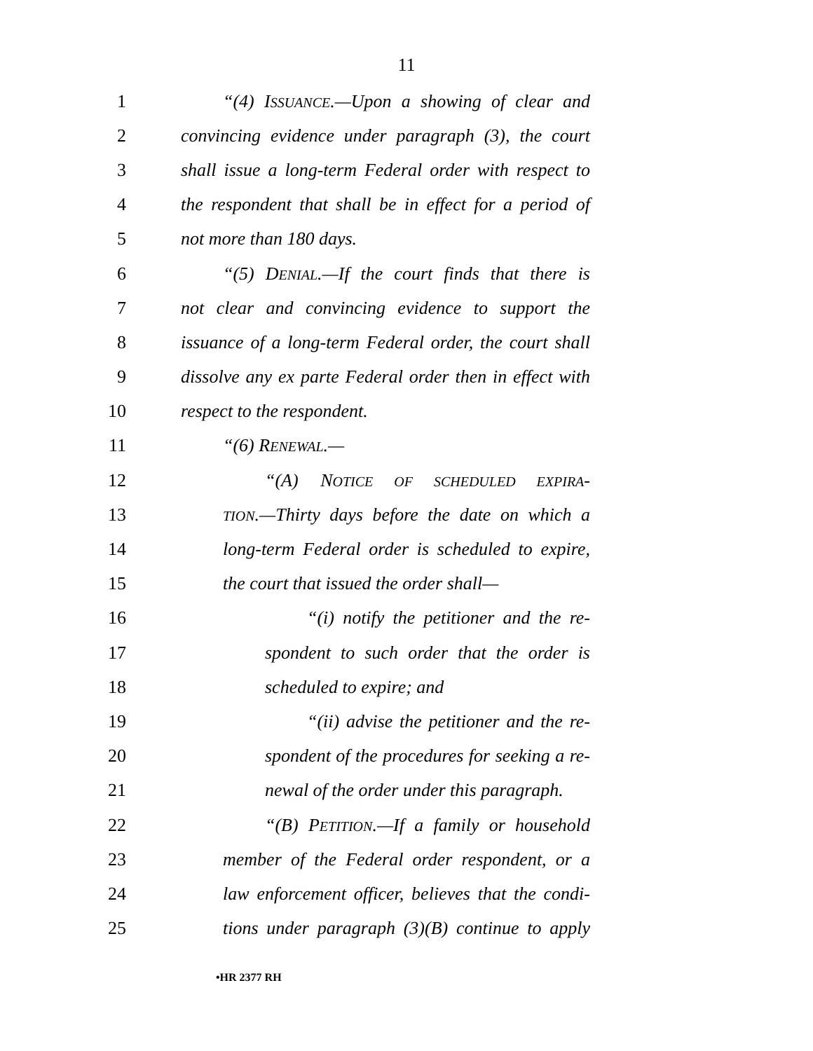11
1 “(4) ISSUANCE.—Upon a showing of clear and
2 convincing evidence under paragraph (3), the court
3 shall issue a long-term Federal order with respect to
4 the respondent that shall be in effect for a period of
5 not more than 180 days.
6 “(5) DENIAL.—If the court finds that there is
7 not clear and convincing evidence to support the
8 issuance of a long-term Federal order, the court shall
9 dissolve any ex parte Federal order then in effect with
10 respect to the respondent.
11 “(6) RENEWAL.—
12 “(A) NOTICE OF SCHEDULED EXPIRA-
13 TION.—Thirty days before the date on which a
14 long-term Federal order is scheduled to expire,
15 the court that issued the order shall—
16 “(i) notify the petitioner and the re-
17 spondent to such order that the order is
18 scheduled to expire; and
19 “(ii) advise the petitioner and the re-
20 spondent of the procedures for seeking a re-
21 newal of the order under this paragraph.
22 “(B) PETITION.—If a family or household
23 member of the Federal order respondent, or a
24 law enforcement officer, believes that the condi-
25 tions under paragraph (3)(B) continue to apply
•HR 2377 RH